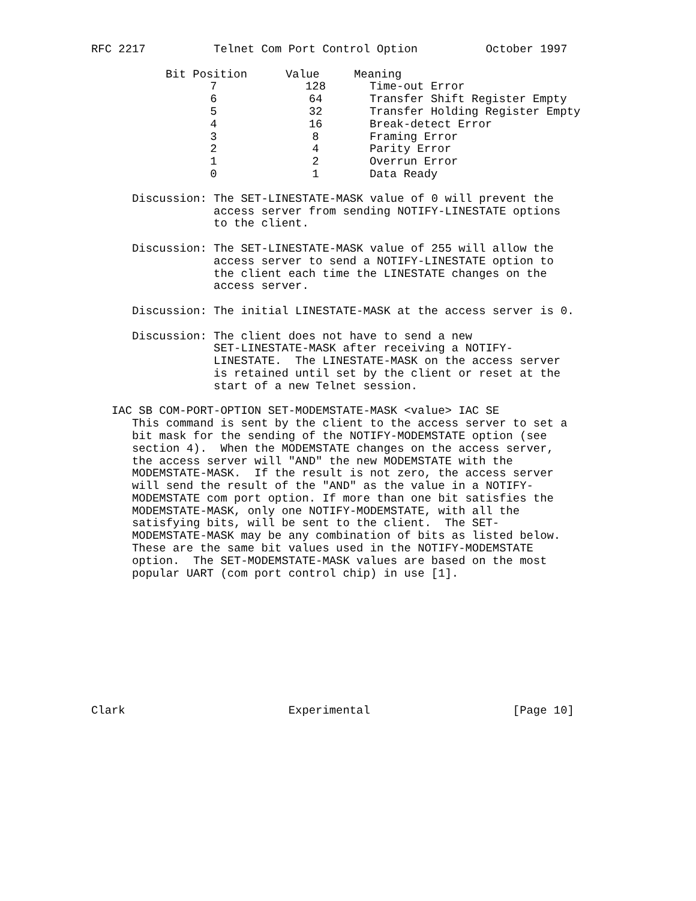RFC 2217          Telnet Com Port Control Option          October 1997
| Bit Position | Value | Meaning |
| --- | --- | --- |
| 7 | 128 | Time-out Error |
| 6 | 64 | Transfer Shift Register Empty |
| 5 | 32 | Transfer Holding Register Empty |
| 4 | 16 | Break-detect Error |
| 3 | 8 | Framing Error |
| 2 | 4 | Parity Error |
| 1 | 2 | Overrun Error |
| 0 | 1 | Data Ready |
      Discussion: The SET-LINESTATE-MASK value of 0 will prevent the
                  access server from sending NOTIFY-LINESTATE options
                  to the client.

      Discussion: The SET-LINESTATE-MASK value of 255 will allow the
                  access server to send a NOTIFY-LINESTATE option to
                  the client each time the LINESTATE changes on the
                  access server.

      Discussion: The initial LINESTATE-MASK at the access server is 0.

      Discussion: The client does not have to send a new
                  SET-LINESTATE-MASK after receiving a NOTIFY-
                  LINESTATE.  The LINESTATE-MASK on the access server
                  is retained until set by the client or reset at the
                  start of a new Telnet session.

   IAC SB COM-PORT-OPTION SET-MODEMSTATE-MASK <value> IAC SE
      This command is sent by the client to the access server to set a
      bit mask for the sending of the NOTIFY-MODEMSTATE option (see
      section 4).  When the MODEMSTATE changes on the access server,
      the access server will "AND" the new MODEMSTATE with the
      MODEMSTATE-MASK.  If the result is not zero, the access server
      will send the result of the "AND" as the value in a NOTIFY-
      MODEMSTATE com port option. If more than one bit satisfies the
      MODEMSTATE-MASK, only one NOTIFY-MODEMSTATE, with all the
      satisfying bits, will be sent to the client.  The SET-
      MODEMSTATE-MASK may be any combination of bits as listed below.
      These are the same bit values used in the NOTIFY-MODEMSTATE
      option.  The SET-MODEMSTATE-MASK values are based on the most
      popular UART (com port control chip) in use [1].










Clark                        Experimental                     [Page 10]